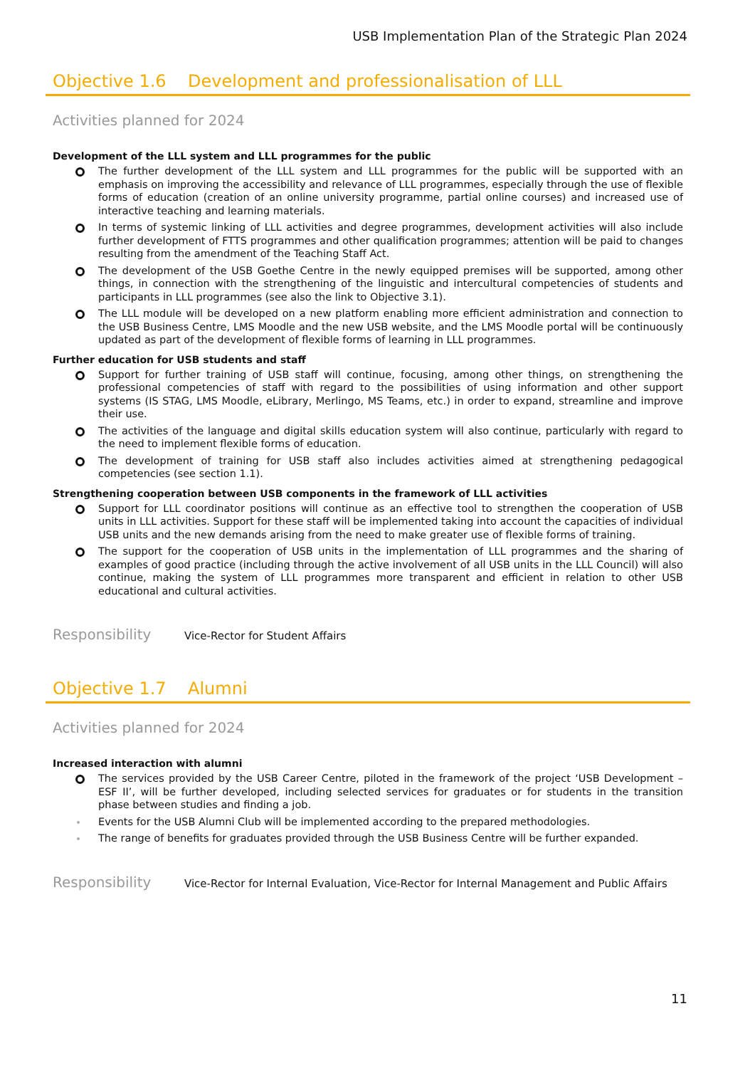USB Implementation Plan of the Strategic Plan 2024
Objective 1.6 Development and professionalisation of LLL
Activities planned for 2024
Development of the LLL system and LLL programmes for the public
The further development of the LLL system and LLL programmes for the public will be supported with an emphasis on improving the accessibility and relevance of LLL programmes, especially through the use of flexible forms of education (creation of an online university programme, partial online courses) and increased use of interactive teaching and learning materials.
In terms of systemic linking of LLL activities and degree programmes, development activities will also include further development of FTTS programmes and other qualification programmes; attention will be paid to changes resulting from the amendment of the Teaching Staff Act.
The development of the USB Goethe Centre in the newly equipped premises will be supported, among other things, in connection with the strengthening of the linguistic and intercultural competencies of students and participants in LLL programmes (see also the link to Objective 3.1).
The LLL module will be developed on a new platform enabling more efficient administration and connection to the USB Business Centre, LMS Moodle and the new USB website, and the LMS Moodle portal will be continuously updated as part of the development of flexible forms of learning in LLL programmes.
Further education for USB students and staff
Support for further training of USB staff will continue, focusing, among other things, on strengthening the professional competencies of staff with regard to the possibilities of using information and other support systems (IS STAG, LMS Moodle, eLibrary, Merlingo, MS Teams, etc.) in order to expand, streamline and improve their use.
The activities of the language and digital skills education system will also continue, particularly with regard to the need to implement flexible forms of education.
The development of training for USB staff also includes activities aimed at strengthening pedagogical competencies (see section 1.1).
Strengthening cooperation between USB components in the framework of LLL activities
Support for LLL coordinator positions will continue as an effective tool to strengthen the cooperation of USB units in LLL activities. Support for these staff will be implemented taking into account the capacities of individual USB units and the new demands arising from the need to make greater use of flexible forms of training.
The support for the cooperation of USB units in the implementation of LLL programmes and the sharing of examples of good practice (including through the active involvement of all USB units in the LLL Council) will also continue, making the system of LLL programmes more transparent and efficient in relation to other USB educational and cultural activities.
Responsibility
Vice-Rector for Student Affairs
Objective 1.7 Alumni
Activities planned for 2024
Increased interaction with alumni
The services provided by the USB Career Centre, piloted in the framework of the project ‘USB Development – ESF II’, will be further developed, including selected services for graduates or for students in the transition phase between studies and finding a job.
Events for the USB Alumni Club will be implemented according to the prepared methodologies.
The range of benefits for graduates provided through the USB Business Centre will be further expanded.
Responsibility
Vice-Rector for Internal Evaluation, Vice-Rector for Internal Management and Public Affairs
11